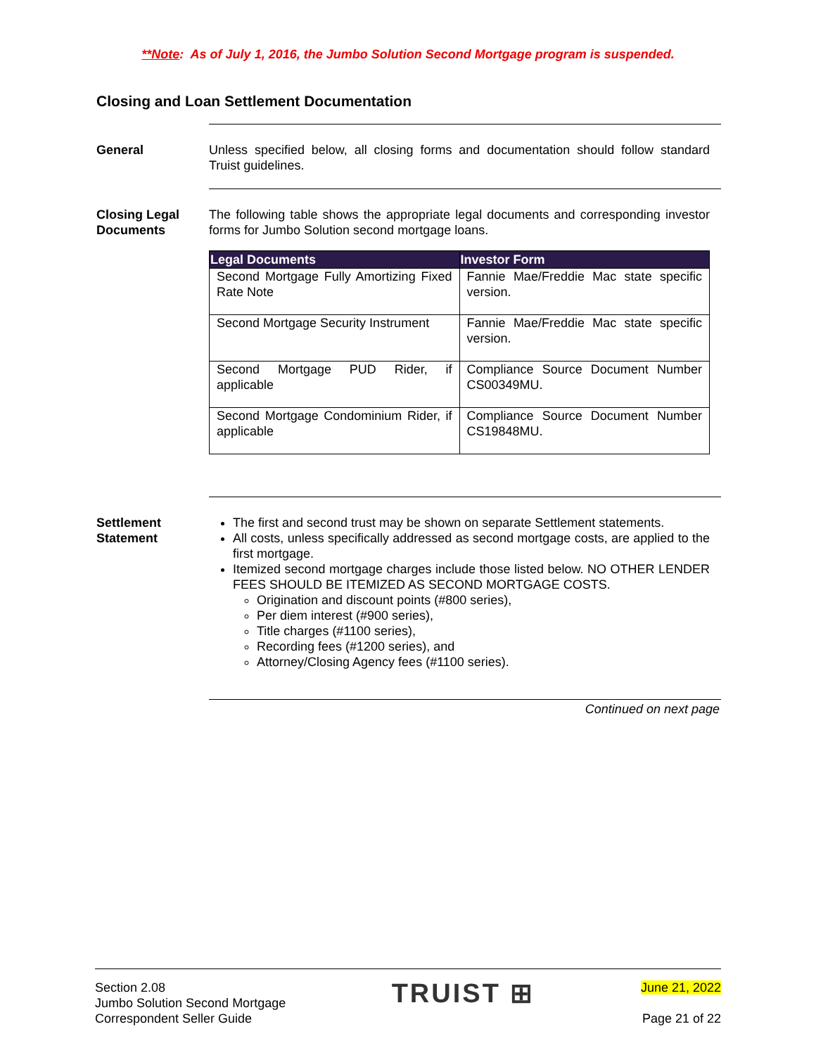**Note: As of July 1, 2016, the Jumbo Solution Second Mortgage program is suspended.
Closing and Loan Settlement Documentation
General Unless specified below, all closing forms and documentation should follow standard Truist guidelines.
Closing Legal Documents
The following table shows the appropriate legal documents and corresponding investor forms for Jumbo Solution second mortgage loans.
| Legal Documents | Investor Form |
| --- | --- |
| Second Mortgage Fully Amortizing Fixed Rate Note | Fannie Mae/Freddie Mac state specific version. |
| Second Mortgage Security Instrument | Fannie Mae/Freddie Mac state specific version. |
| Second Mortgage PUD Rider, if applicable | Compliance Source Document Number CS00349MU. |
| Second Mortgage Condominium Rider, if applicable | Compliance Source Document Number CS19848MU. |
Settlement Statement
The first and second trust may be shown on separate Settlement statements.
All costs, unless specifically addressed as second mortgage costs, are applied to the first mortgage.
Itemized second mortgage charges include those listed below. NO OTHER LENDER FEES SHOULD BE ITEMIZED AS SECOND MORTGAGE COSTS.
Origination and discount points (#800 series),
Per diem interest (#900 series),
Title charges (#1100 series),
Recording fees (#1200 series), and
Attorney/Closing Agency fees (#1100 series).
Continued on next page
Section 2.08
Jumbo Solution Second Mortgage
Correspondent Seller Guide
TRUIST ⊞
June 21, 2022
Page 21 of 22